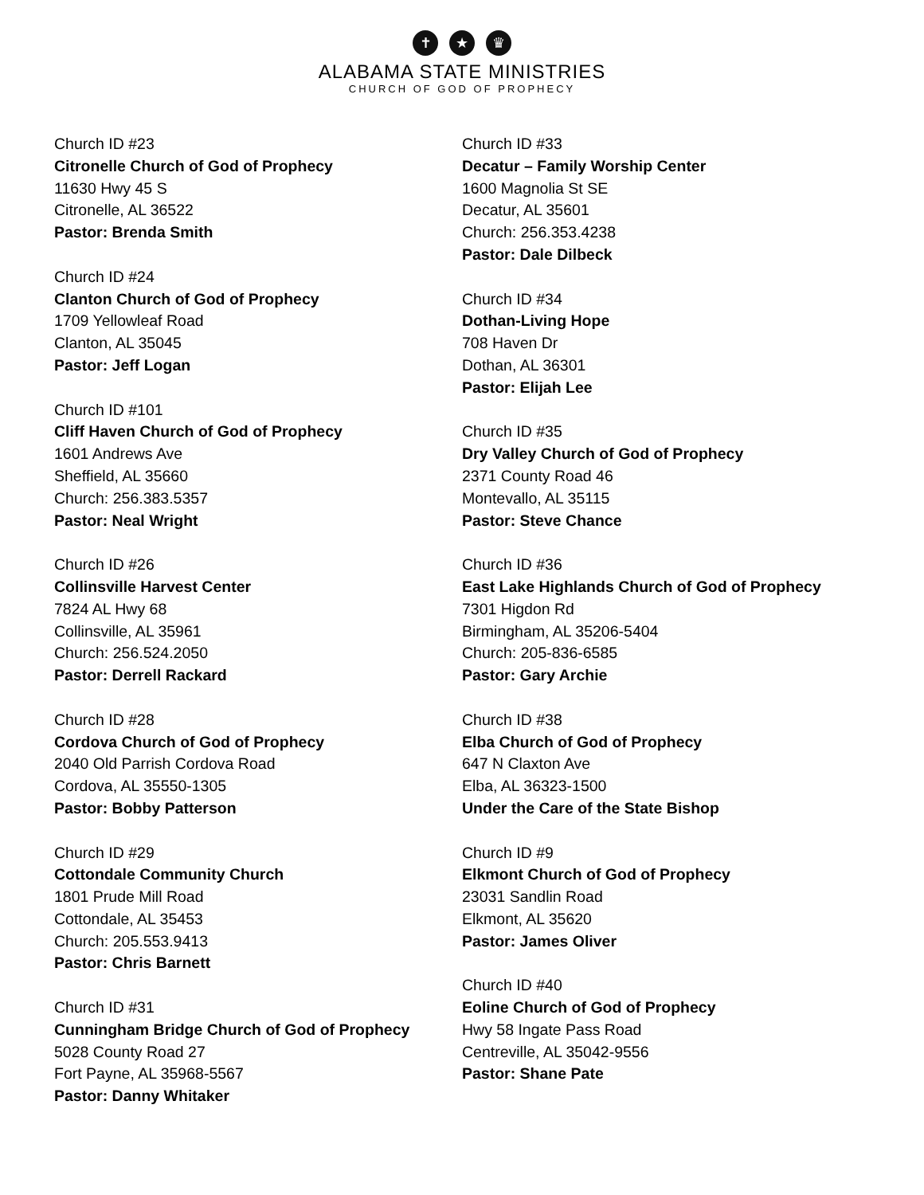✝ ★ ♛
ALABAMA STATE MINISTRIES
CHURCH OF GOD OF PROPHECY
Church ID #23
Citronelle Church of God of Prophecy
11630 Hwy 45 S
Citronelle, AL 36522
Pastor: Brenda Smith
Church ID #24
Clanton Church of God of Prophecy
1709 Yellowleaf Road
Clanton, AL 35045
Pastor: Jeff Logan
Church ID #101
Cliff Haven Church of God of Prophecy
1601 Andrews Ave
Sheffield, AL 35660
Church: 256.383.5357
Pastor: Neal Wright
Church ID #26
Collinsville Harvest Center
7824 AL Hwy 68
Collinsville, AL 35961
Church: 256.524.2050
Pastor: Derrell Rackard
Church ID #28
Cordova Church of God of Prophecy
2040 Old Parrish Cordova Road
Cordova, AL 35550-1305
Pastor: Bobby Patterson
Church ID #29
Cottondale Community Church
1801 Prude Mill Road
Cottondale, AL 35453
Church: 205.553.9413
Pastor: Chris Barnett
Church ID #31
Cunningham Bridge Church of God of Prophecy
5028 County Road 27
Fort Payne, AL 35968-5567
Pastor: Danny Whitaker
Church ID #33
Decatur – Family Worship Center
1600 Magnolia St SE
Decatur, AL 35601
Church: 256.353.4238
Pastor: Dale Dilbeck
Church ID #34
Dothan-Living Hope
708 Haven Dr
Dothan, AL 36301
Pastor: Elijah Lee
Church ID #35
Dry Valley Church of God of Prophecy
2371 County Road 46
Montevallo, AL 35115
Pastor: Steve Chance
Church ID #36
East Lake Highlands Church of God of Prophecy
7301 Higdon Rd
Birmingham, AL 35206-5404
Church: 205-836-6585
Pastor: Gary Archie
Church ID #38
Elba Church of God of Prophecy
647 N Claxton Ave
Elba, AL 36323-1500
Under the Care of the State Bishop
Church ID #9
Elkmont Church of God of Prophecy
23031 Sandlin Road
Elkmont, AL 35620
Pastor: James Oliver
Church ID #40
Eoline Church of God of Prophecy
Hwy 58 Ingate Pass Road
Centreville, AL 35042-9556
Pastor: Shane Pate